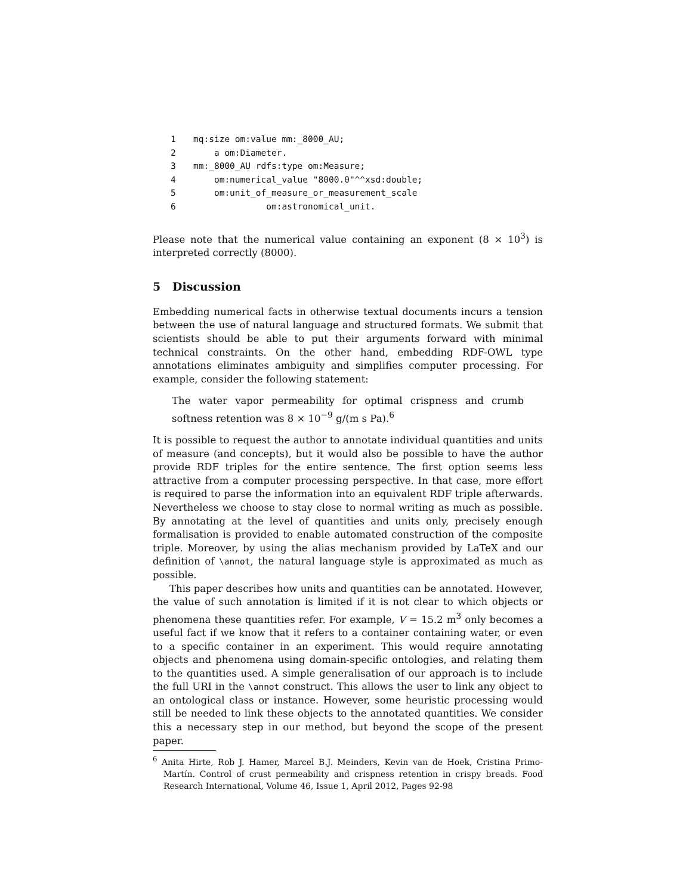1 mq:size om:value mm:_8000_AU; 2 a om:Diameter. 3 mm:_8000_AU rdfs:type om:Measure; 4 om:numerical_value "8000.0"^^xsd:double; 5 om:unit_of_measure_or_measurement_scale 6 om:astronomical_unit.
Please note that the numerical value containing an exponent (8 × 10<sup>3</sup>) is interpreted correctly (8000).
5 Discussion
Embedding numerical facts in otherwise textual documents incurs a tension between the use of natural language and structured formats. We submit that scientists should be able to put their arguments forward with minimal technical constraints. On the other hand, embedding RDF-OWL type annotations eliminates ambiguity and simplifies computer processing. For example, consider the following statement:
The water vapor permeability for optimal crispness and crumb softness retention was 8 × 10<sup>−9</sup> g/(m s Pa).<sup>6</sup>
It is possible to request the author to annotate individual quantities and units of measure (and concepts), but it would also be possible to have the author provide RDF triples for the entire sentence. The first option seems less attractive from a computer processing perspective. In that case, more effort is required to parse the information into an equivalent RDF triple afterwards. Nevertheless we choose to stay close to normal writing as much as possible. By annotating at the level of quantities and units only, precisely enough formalisation is provided to enable automated construction of the composite triple. Moreover, by using the alias mechanism provided by LaTeX and our definition of \annot, the natural language style is approximated as much as possible.
This paper describes how units and quantities can be annotated. However, the value of such annotation is limited if it is not clear to which objects or phenomena these quantities refer. For example, V = 15.2 m<sup>3</sup> only becomes a useful fact if we know that it refers to a container containing water, or even to a specific container in an experiment. This would require annotating objects and phenomena using domain-specific ontologies, and relating them to the quantities used. A simple generalisation of our approach is to include the full URI in the \annot construct. This allows the user to link any object to an ontological class or instance. However, some heuristic processing would still be needed to link these objects to the annotated quantities. We consider this a necessary step in our method, but beyond the scope of the present paper.
<sup>6</sup> Anita Hirte, Rob J. Hamer, Marcel B.J. Meinders, Kevin van de Hoek, Cristina Primo-Martín. Control of crust permeability and crispness retention in crispy breads. Food Research International, Volume 46, Issue 1, April 2012, Pages 92-98